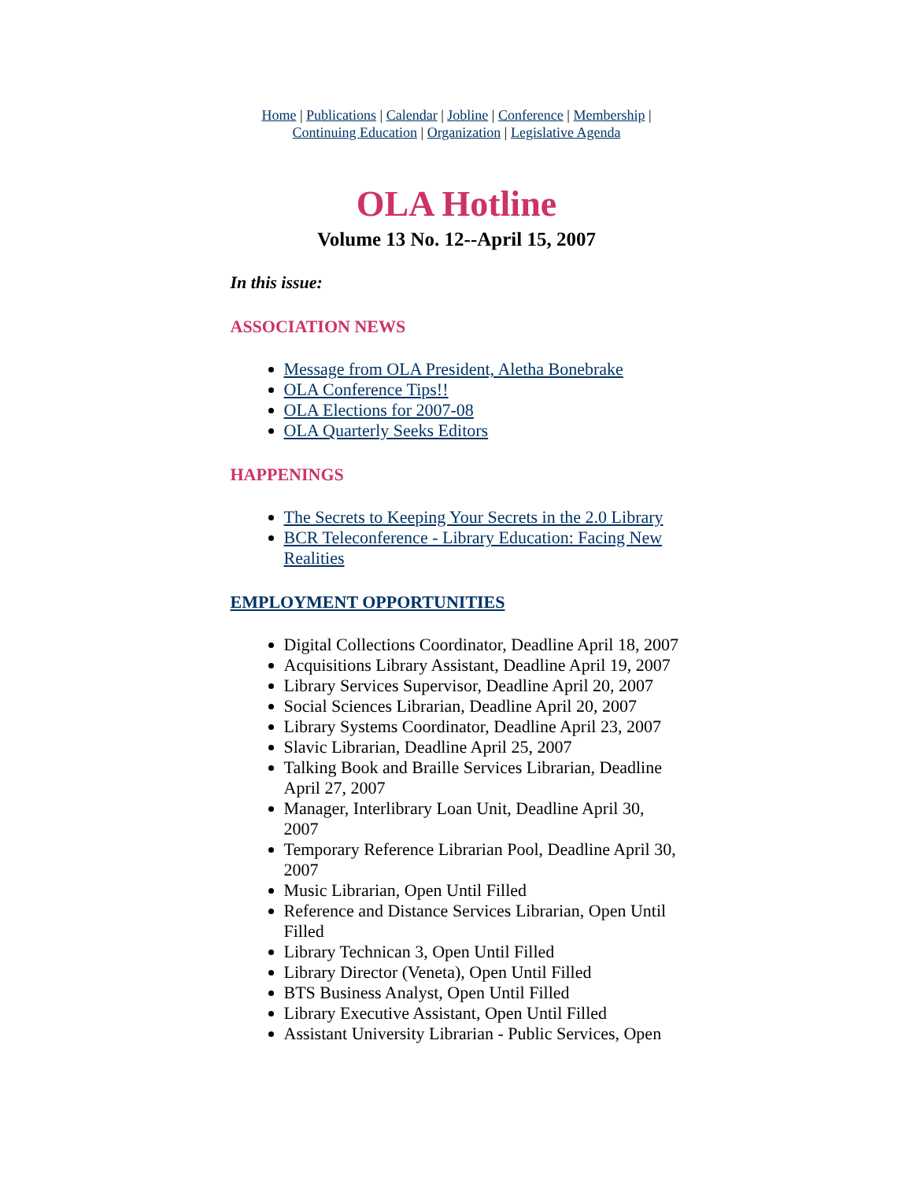Home | Publications | Calendar | Jobline | Conference | Membership |
Continuing Education | Organization | Legislative Agenda
OLA Hotline
Volume 13 No. 12--April 15, 2007
In this issue:
ASSOCIATION NEWS
Message from OLA President, Aletha Bonebrake
OLA Conference Tips!!
OLA Elections for 2007-08
OLA Quarterly Seeks Editors
HAPPENINGS
The Secrets to Keeping Your Secrets in the 2.0 Library
BCR Teleconference - Library Education: Facing New Realities
EMPLOYMENT OPPORTUNITIES
Digital Collections Coordinator, Deadline April 18, 2007
Acquisitions Library Assistant, Deadline April 19, 2007
Library Services Supervisor, Deadline April 20, 2007
Social Sciences Librarian, Deadline April 20, 2007
Library Systems Coordinator, Deadline April 23, 2007
Slavic Librarian, Deadline April 25, 2007
Talking Book and Braille Services Librarian, Deadline April 27, 2007
Manager, Interlibrary Loan Unit, Deadline April 30, 2007
Temporary Reference Librarian Pool, Deadline April 30, 2007
Music Librarian, Open Until Filled
Reference and Distance Services Librarian, Open Until Filled
Library Technican 3, Open Until Filled
Library Director (Veneta), Open Until Filled
BTS Business Analyst, Open Until Filled
Library Executive Assistant, Open Until Filled
Assistant University Librarian - Public Services, Open